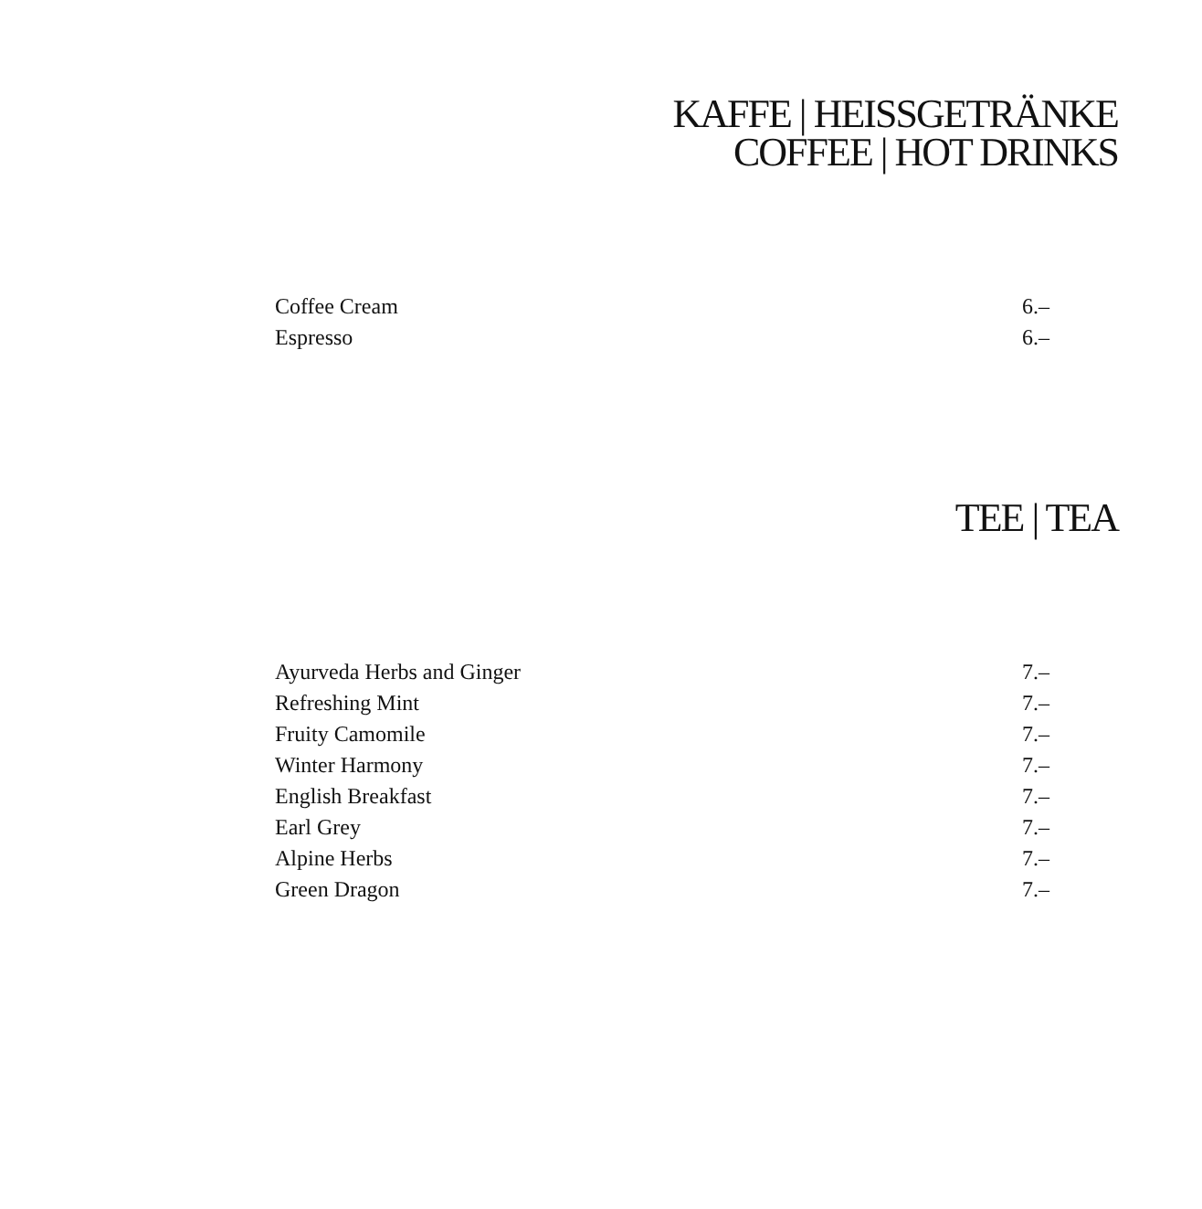KAFFE | HEISSGETRÄNKE
COFFEE | HOT DRINKS
| Coffee Cream | 6.– |
| Espresso | 6.– |
TEE | TEA
| Ayurveda Herbs and Ginger | 7.– |
| Refreshing Mint | 7.– |
| Fruity Camomile | 7.– |
| Winter Harmony | 7.– |
| English Breakfast | 7.– |
| Earl Grey | 7.– |
| Alpine Herbs | 7.– |
| Green Dragon | 7.– |